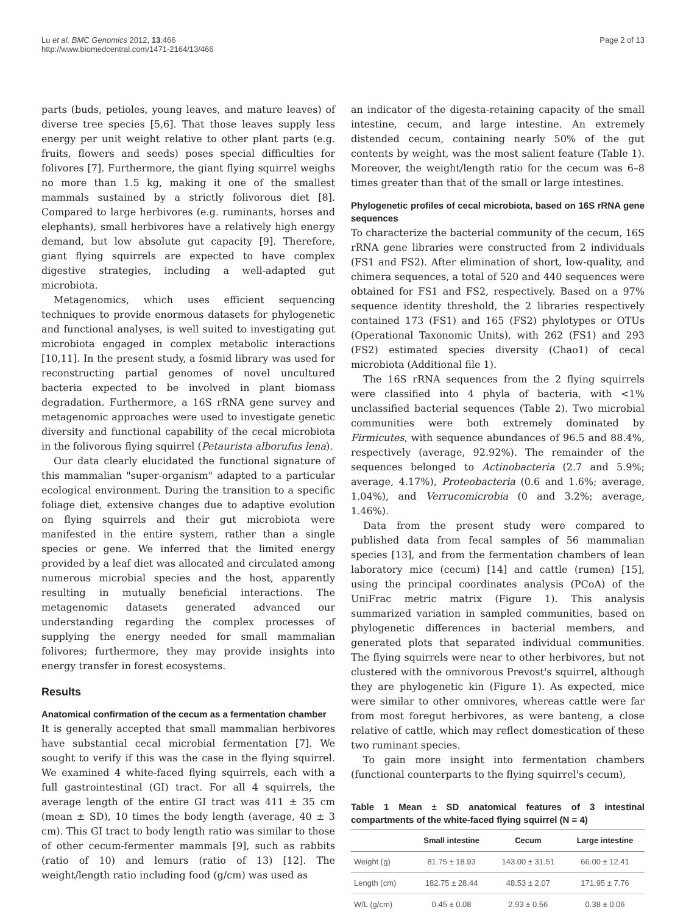Lu et al. BMC Genomics 2012, 13:466
http://www.biomedcentral.com/1471-2164/13/466
Page 2 of 13
parts (buds, petioles, young leaves, and mature leaves) of diverse tree species [5,6]. That those leaves supply less energy per unit weight relative to other plant parts (e.g. fruits, flowers and seeds) poses special difficulties for folivores [7]. Furthermore, the giant flying squirrel weighs no more than 1.5 kg, making it one of the smallest mammals sustained by a strictly folivorous diet [8]. Compared to large herbivores (e.g. ruminants, horses and elephants), small herbivores have a relatively high energy demand, but low absolute gut capacity [9]. Therefore, giant flying squirrels are expected to have complex digestive strategies, including a well-adapted gut microbiota.
Metagenomics, which uses efficient sequencing techniques to provide enormous datasets for phylogenetic and functional analyses, is well suited to investigating gut microbiota engaged in complex metabolic interactions [10,11]. In the present study, a fosmid library was used for reconstructing partial genomes of novel uncultured bacteria expected to be involved in plant biomass degradation. Furthermore, a 16S rRNA gene survey and metagenomic approaches were used to investigate genetic diversity and functional capability of the cecal microbiota in the folivorous flying squirrel (Petaurista alborufus lena).
Our data clearly elucidated the functional signature of this mammalian "super-organism" adapted to a particular ecological environment. During the transition to a specific foliage diet, extensive changes due to adaptive evolution on flying squirrels and their gut microbiota were manifested in the entire system, rather than a single species or gene. We inferred that the limited energy provided by a leaf diet was allocated and circulated among numerous microbial species and the host, apparently resulting in mutually beneficial interactions. The metagenomic datasets generated advanced our understanding regarding the complex processes of supplying the energy needed for small mammalian folivores; furthermore, they may provide insights into energy transfer in forest ecosystems.
Results
Anatomical confirmation of the cecum as a fermentation chamber
It is generally accepted that small mammalian herbivores have substantial cecal microbial fermentation [7]. We sought to verify if this was the case in the flying squirrel. We examined 4 white-faced flying squirrels, each with a full gastrointestinal (GI) tract. For all 4 squirrels, the average length of the entire GI tract was 411 ± 35 cm (mean ± SD), 10 times the body length (average, 40 ± 3 cm). This GI tract to body length ratio was similar to those of other cecum-fermenter mammals [9], such as rabbits (ratio of 10) and lemurs (ratio of 13) [12]. The weight/length ratio including food (g/cm) was used as
an indicator of the digesta-retaining capacity of the small intestine, cecum, and large intestine. An extremely distended cecum, containing nearly 50% of the gut contents by weight, was the most salient feature (Table 1). Moreover, the weight/length ratio for the cecum was 6–8 times greater than that of the small or large intestines.
Phylogenetic profiles of cecal microbiota, based on 16S rRNA gene sequences
To characterize the bacterial community of the cecum, 16S rRNA gene libraries were constructed from 2 individuals (FS1 and FS2). After elimination of short, low-quality, and chimera sequences, a total of 520 and 440 sequences were obtained for FS1 and FS2, respectively. Based on a 97% sequence identity threshold, the 2 libraries respectively contained 173 (FS1) and 165 (FS2) phylotypes or OTUs (Operational Taxonomic Units), with 262 (FS1) and 293 (FS2) estimated species diversity (Chao1) of cecal microbiota (Additional file 1).
The 16S rRNA sequences from the 2 flying squirrels were classified into 4 phyla of bacteria, with <1% unclassified bacterial sequences (Table 2). Two microbial communities were both extremely dominated by Firmicutes, with sequence abundances of 96.5 and 88.4%, respectively (average, 92.92%). The remainder of the sequences belonged to Actinobacteria (2.7 and 5.9%; average, 4.17%), Proteobacteria (0.6 and 1.6%; average, 1.04%), and Verrucomicrobia (0 and 3.2%; average, 1.46%).
Data from the present study were compared to published data from fecal samples of 56 mammalian species [13], and from the fermentation chambers of lean laboratory mice (cecum) [14] and cattle (rumen) [15], using the principal coordinates analysis (PCoA) of the UniFrac metric matrix (Figure 1). This analysis summarized variation in sampled communities, based on phylogenetic differences in bacterial members, and generated plots that separated individual communities. The flying squirrels were near to other herbivores, but not clustered with the omnivorous Prevost's squirrel, although they are phylogenetic kin (Figure 1). As expected, mice were similar to other omnivores, whereas cattle were far from most foregut herbivores, as were banteng, a close relative of cattle, which may reflect domestication of these two ruminant species.
To gain more insight into fermentation chambers (functional counterparts to the flying squirrel's cecum),
Table 1 Mean ± SD anatomical features of 3 intestinal compartments of the white-faced flying squirrel (N = 4)
| | Small intestine | Cecum | Large intestine |
| --- | --- | --- | --- |
| Weight (g) | 81.75 ± 18.93 | 143.00 ± 31.51 | 66.00 ± 12.41 |
| Length (cm) | 182.75 ± 28.44 | 48.53 ± 2.07 | 171.95 ± 7.76 |
| W/L (g/cm) | 0.45 ± 0.08 | 2.93 ± 0.56 | 0.38 ± 0.06 |